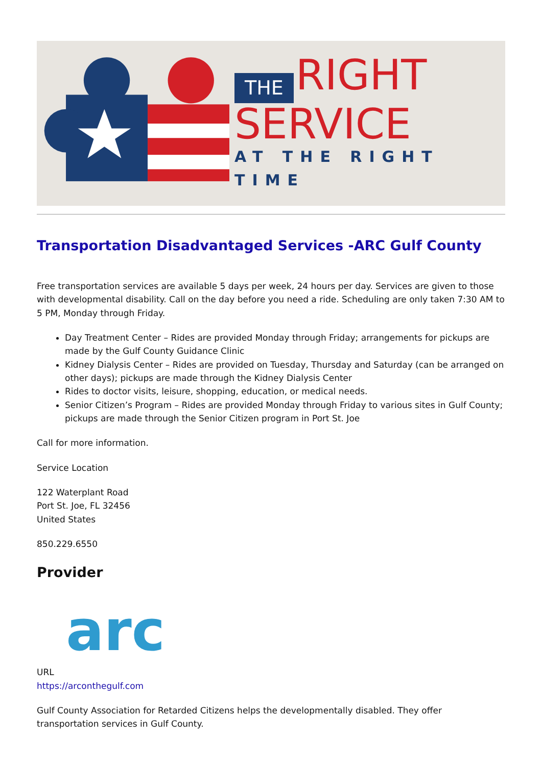THE RIGHT
SERVICE
AT THE RIGHT TIME
Transportation Disadvantaged Services -ARC Gulf County
Free transportation services are available 5 days per week, 24 hours per day. Services are given to those with developmental disability. Call on the day before you need a ride. Scheduling are only taken 7:30 AM to 5 PM, Monday through Friday.
Day Treatment Center – Rides are provided Monday through Friday; arrangements for pickups are made by the Gulf County Guidance Clinic
Kidney Dialysis Center – Rides are provided on Tuesday, Thursday and Saturday (can be arranged on other days); pickups are made through the Kidney Dialysis Center
Rides to doctor visits, leisure, shopping, education, or medical needs.
Senior Citizen’s Program – Rides are provided Monday through Friday to various sites in Gulf County; pickups are made through the Senior Citizen program in Port St. Joe
Call for more information.
Service Location
122 Waterplant Road
Port St. Joe, FL 32456
United States
850.229.6550
Provider
arc
URL
https://arconthegulf.com
Gulf County Association for Retarded Citizens helps the developmentally disabled. They offer transportation services in Gulf County.